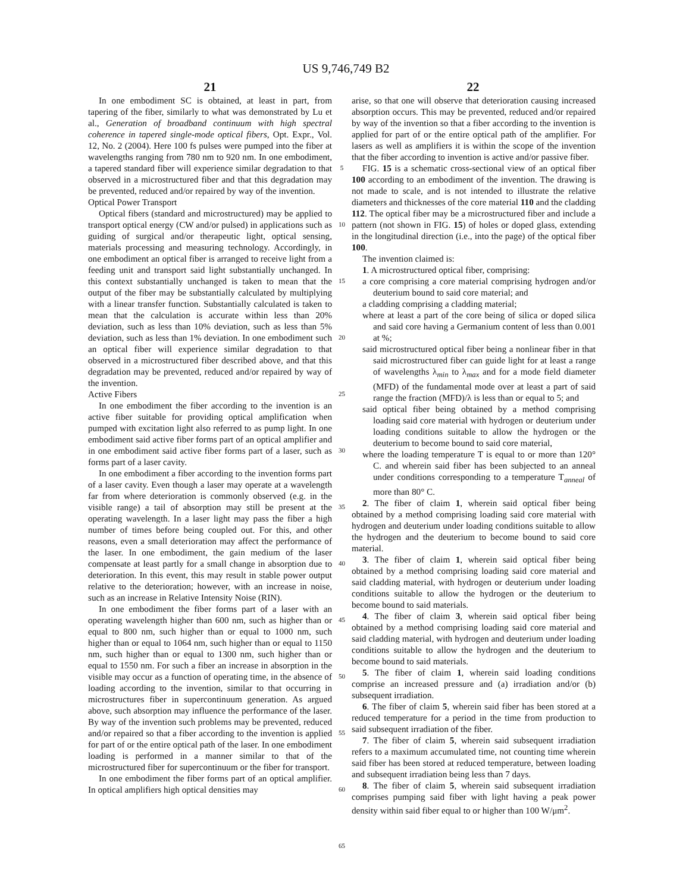US 9,746,749 B2
21 22
In one embodiment SC is obtained, at least in part, from tapering of the fiber, similarly to what was demonstrated by Lu et al., Generation of broadband continuum with high spectral coherence in tapered single-mode optical fibers, Opt. Expr., Vol. 12, No. 2 (2004). Here 100 fs pulses were pumped into the fiber at wavelengths ranging from 780 nm to 920 nm. In one embodiment, a tapered standard fiber will experience similar degradation to that observed in a microstructured fiber and that this degradation may be prevented, reduced and/or repaired by way of the invention.
Optical Power Transport
Optical fibers (standard and microstructured) may be applied to transport optical energy (CW and/or pulsed) in applications such as guiding of surgical and/or therapeutic light, optical sensing, materials processing and measuring technology. Accordingly, in one embodiment an optical fiber is arranged to receive light from a feeding unit and transport said light substantially unchanged. In this context substantially unchanged is taken to mean that the output of the fiber may be substantially calculated by multiplying with a linear transfer function. Substantially calculated is taken to mean that the calculation is accurate within less than 20% deviation, such as less than 10% deviation, such as less than 5% deviation, such as less than 1% deviation. In one embodiment such an optical fiber will experience similar degradation to that observed in a microstructured fiber described above, and that this degradation may be prevented, reduced and/or repaired by way of the invention.
Active Fibers
In one embodiment the fiber according to the invention is an active fiber suitable for providing optical amplification when pumped with excitation light also referred to as pump light. In one embodiment said active fiber forms part of an optical amplifier and in one embodiment said active fiber forms part of a laser, such as forms part of a laser cavity.
In one embodiment a fiber according to the invention forms part of a laser cavity. Even though a laser may operate at a wavelength far from where deterioration is commonly observed (e.g. in the visible range) a tail of absorption may still be present at the operating wavelength. In a laser light may pass the fiber a high number of times before being coupled out. For this, and other reasons, even a small deterioration may affect the performance of the laser. In one embodiment, the gain medium of the laser compensate at least partly for a small change in absorption due to deterioration. In this event, this may result in stable power output relative to the deterioration; however, with an increase in noise, such as an increase in Relative Intensity Noise (RIN).
In one embodiment the fiber forms part of a laser with an operating wavelength higher than 600 nm, such as higher than or equal to 800 nm, such higher than or equal to 1000 nm, such higher than or equal to 1064 nm, such higher than or equal to 1150 nm, such higher than or equal to 1300 nm, such higher than or equal to 1550 nm. For such a fiber an increase in absorption in the visible may occur as a function of operating time, in the absence of loading according to the invention, similar to that occurring in microstructures fiber in supercontinuum generation. As argued above, such absorption may influence the performance of the laser. By way of the invention such problems may be prevented, reduced and/or repaired so that a fiber according to the invention is applied for part of or the entire optical path of the laser. In one embodiment loading is performed in a manner similar to that of the microstructured fiber for supercontinuum or the fiber for transport.
In one embodiment the fiber forms part of an optical amplifier. In optical amplifiers high optical densities may
5
10
15
20
25
30
35
40
45
50
55
60
65
arise, so that one will observe that deterioration causing increased absorption occurs. This may be prevented, reduced and/or repaired by way of the invention so that a fiber according to the invention is applied for part of or the entire optical path of the amplifier. For lasers as well as amplifiers it is within the scope of the invention that the fiber according to invention is active and/or passive fiber.
FIG. 15 is a schematic cross-sectional view of an optical fiber 100 according to an embodiment of the invention. The drawing is not made to scale, and is not intended to illustrate the relative diameters and thicknesses of the core material 110 and the cladding 112. The optical fiber may be a microstructured fiber and include a pattern (not shown in FIG. 15) of holes or doped glass, extending in the longitudinal direction (i.e., into the page) of the optical fiber 100.
The invention claimed is:
1. A microstructured optical fiber, comprising:
a core comprising a core material comprising hydrogen and/or deuterium bound to said core material; and
a cladding comprising a cladding material;
where at least a part of the core being of silica or doped silica and said core having a Germanium content of less than 0.001 at %;
said microstructured optical fiber being a nonlinear fiber in that said microstructured fiber can guide light for at least a range of wavelengths λ<sub>min</sub> to λ<sub>max</sub> and for a mode field diameter (MFD) of the fundamental mode over at least a part of said range the fraction (MFD)/λ is less than or equal to 5; and
said optical fiber being obtained by a method comprising loading said core material with hydrogen or deuterium under loading conditions suitable to allow the hydrogen or the deuterium to become bound to said core material,
where the loading temperature T is equal to or more than 120° C. and wherein said fiber has been subjected to an anneal under conditions corresponding to a temperature T<sub>anneal</sub> of more than 80° C.
2. The fiber of claim 1, wherein said optical fiber being obtained by a method comprising loading said core material with hydrogen and deuterium under loading conditions suitable to allow the hydrogen and the deuterium to become bound to said core material.
3. The fiber of claim 1, wherein said optical fiber being obtained by a method comprising loading said core material and said cladding material, with hydrogen or deuterium under loading conditions suitable to allow the hydrogen or the deuterium to become bound to said materials.
4. The fiber of claim 3, wherein said optical fiber being obtained by a method comprising loading said core material and said cladding material, with hydrogen and deuterium under loading conditions suitable to allow the hydrogen and the deuterium to become bound to said materials.
5. The fiber of claim 1, wherein said loading conditions comprise an increased pressure and (a) irradiation and/or (b) subsequent irradiation.
6. The fiber of claim 5, wherein said fiber has been stored at a reduced temperature for a period in the time from production to said subsequent irradiation of the fiber.
7. The fiber of claim 5, wherein said subsequent irradiation refers to a maximum accumulated time, not counting time wherein said fiber has been stored at reduced temperature, between loading and subsequent irradiation being less than 7 days.
8. The fiber of claim 5, wherein said subsequent irradiation comprises pumping said fiber with light having a peak power density within said fiber equal to or higher than 100 W/μm<sup>2</sup>.